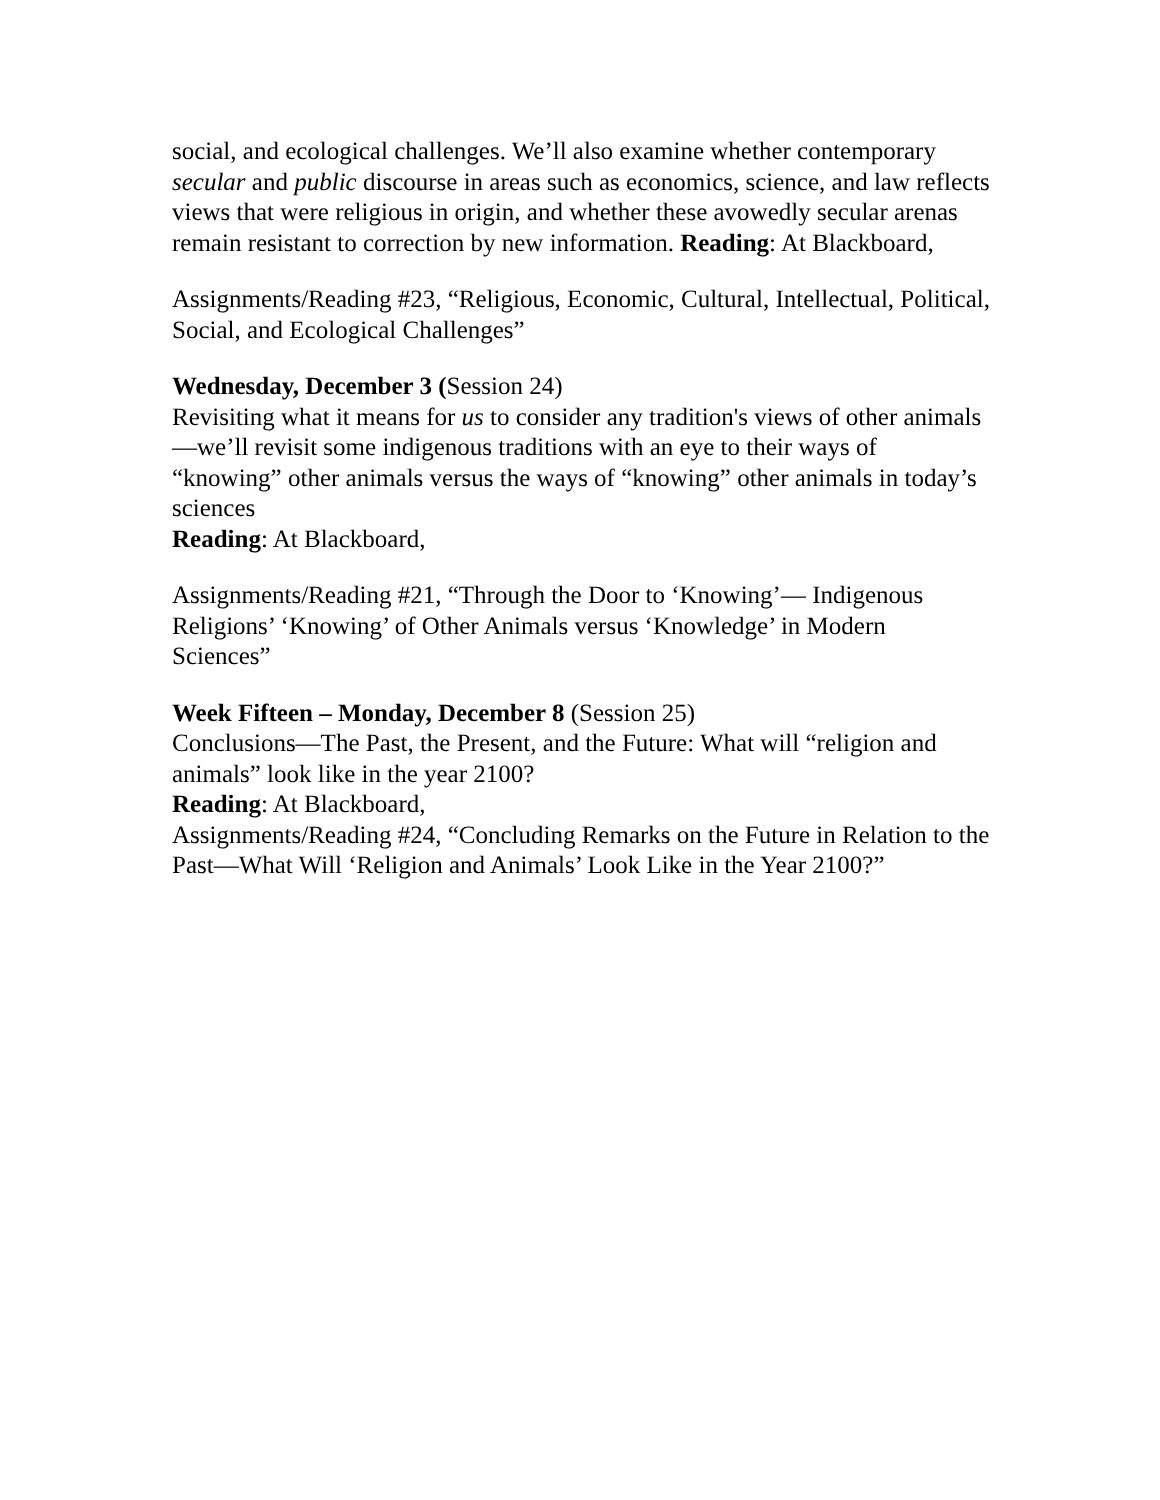social, and ecological challenges. We’ll also examine whether contemporary secular and public discourse in areas such as economics, science, and law reflects views that were religious in origin, and whether these avowedly secular arenas remain resistant to correction by new information. Reading: At Blackboard,
Assignments/Reading #23, “Religious, Economic, Cultural, Intellectual, Political, Social, and Ecological Challenges”
Wednesday, December 3 (Session 24)
Revisiting what it means for us to consider any tradition's views of other animals—we’ll revisit some indigenous traditions with an eye to their ways of “knowing” other animals versus the ways of “knowing” other animals in today’s sciences
Reading: At Blackboard,
Assignments/Reading #21, “Through the Door to ‘Knowing’— Indigenous Religions’ ‘Knowing’ of Other Animals versus ‘Knowledge’ in Modern Sciences”
Week Fifteen – Monday, December 8 (Session 25)
Conclusions—The Past, the Present, and the Future: What will “religion and animals” look like in the year 2100?
Reading: At Blackboard,
Assignments/Reading #24, “Concluding Remarks on the Future in Relation to the Past—What Will ‘Religion and Animals’ Look Like in the Year 2100?”